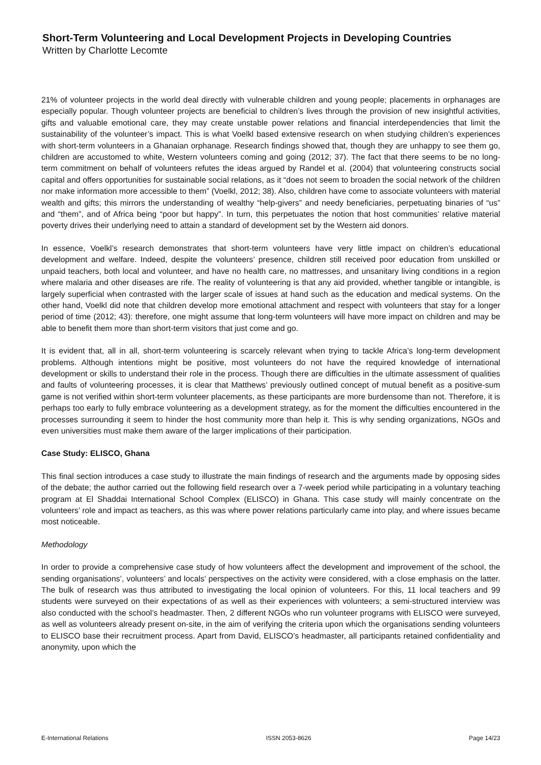Short-Term Volunteering and Local Development Projects in Developing Countries
Written by Charlotte Lecomte
21% of volunteer projects in the world deal directly with vulnerable children and young people; placements in orphanages are especially popular. Though volunteer projects are beneficial to children’s lives through the provision of new insightful activities, gifts and valuable emotional care, they may create unstable power relations and financial interdependencies that limit the sustainability of the volunteer’s impact. This is what Voelkl based extensive research on when studying children’s experiences with short-term volunteers in a Ghanaian orphanage. Research findings showed that, though they are unhappy to see them go, children are accustomed to white, Western volunteers coming and going (2012; 37). The fact that there seems to be no long-term commitment on behalf of volunteers refutes the ideas argued by Randel et al. (2004) that volunteering constructs social capital and offers opportunities for sustainable social relations, as it “does not seem to broaden the social network of the children nor make information more accessible to them” (Voelkl, 2012; 38). Also, children have come to associate volunteers with material wealth and gifts; this mirrors the understanding of wealthy “help-givers” and needy beneficiaries, perpetuating binaries of “us” and “them”, and of Africa being “poor but happy”. In turn, this perpetuates the notion that host communities’ relative material poverty drives their underlying need to attain a standard of development set by the Western aid donors.
In essence, Voelkl’s research demonstrates that short-term volunteers have very little impact on children’s educational development and welfare. Indeed, despite the volunteers’ presence, children still received poor education from unskilled or unpaid teachers, both local and volunteer, and have no health care, no mattresses, and unsanitary living conditions in a region where malaria and other diseases are rife. The reality of volunteering is that any aid provided, whether tangible or intangible, is largely superficial when contrasted with the larger scale of issues at hand such as the education and medical systems. On the other hand, Voelkl did note that children develop more emotional attachment and respect with volunteers that stay for a longer period of time (2012; 43): therefore, one might assume that long-term volunteers will have more impact on children and may be able to benefit them more than short-term visitors that just come and go.
It is evident that, all in all, short-term volunteering is scarcely relevant when trying to tackle Africa’s long-term development problems. Although intentions might be positive, most volunteers do not have the required knowledge of international development or skills to understand their role in the process. Though there are difficulties in the ultimate assessment of qualities and faults of volunteering processes, it is clear that Matthews’ previously outlined concept of mutual benefit as a positive-sum game is not verified within short-term volunteer placements, as these participants are more burdensome than not. Therefore, it is perhaps too early to fully embrace volunteering as a development strategy, as for the moment the difficulties encountered in the processes surrounding it seem to hinder the host community more than help it. This is why sending organizations, NGOs and even universities must make them aware of the larger implications of their participation.
Case Study: ELISCO, Ghana
This final section introduces a case study to illustrate the main findings of research and the arguments made by opposing sides of the debate; the author carried out the following field research over a 7-week period while participating in a voluntary teaching program at El Shaddai International School Complex (ELISCO) in Ghana. This case study will mainly concentrate on the volunteers’ role and impact as teachers, as this was where power relations particularly came into play, and where issues became most noticeable.
Methodology
In order to provide a comprehensive case study of how volunteers affect the development and improvement of the school, the sending organisations’, volunteers’ and locals’ perspectives on the activity were considered, with a close emphasis on the latter. The bulk of research was thus attributed to investigating the local opinion of volunteers. For this, 11 local teachers and 99 students were surveyed on their expectations of as well as their experiences with volunteers; a semi-structured interview was also conducted with the school’s headmaster. Then, 2 different NGOs who run volunteer programs with ELISCO were surveyed, as well as volunteers already present on-site, in the aim of verifying the criteria upon which the organisations sending volunteers to ELISCO base their recruitment process. Apart from David, ELISCO’s headmaster, all participants retained confidentiality and anonymity, upon which the
E-International Relations ISSN 2053-8626 Page 14/23